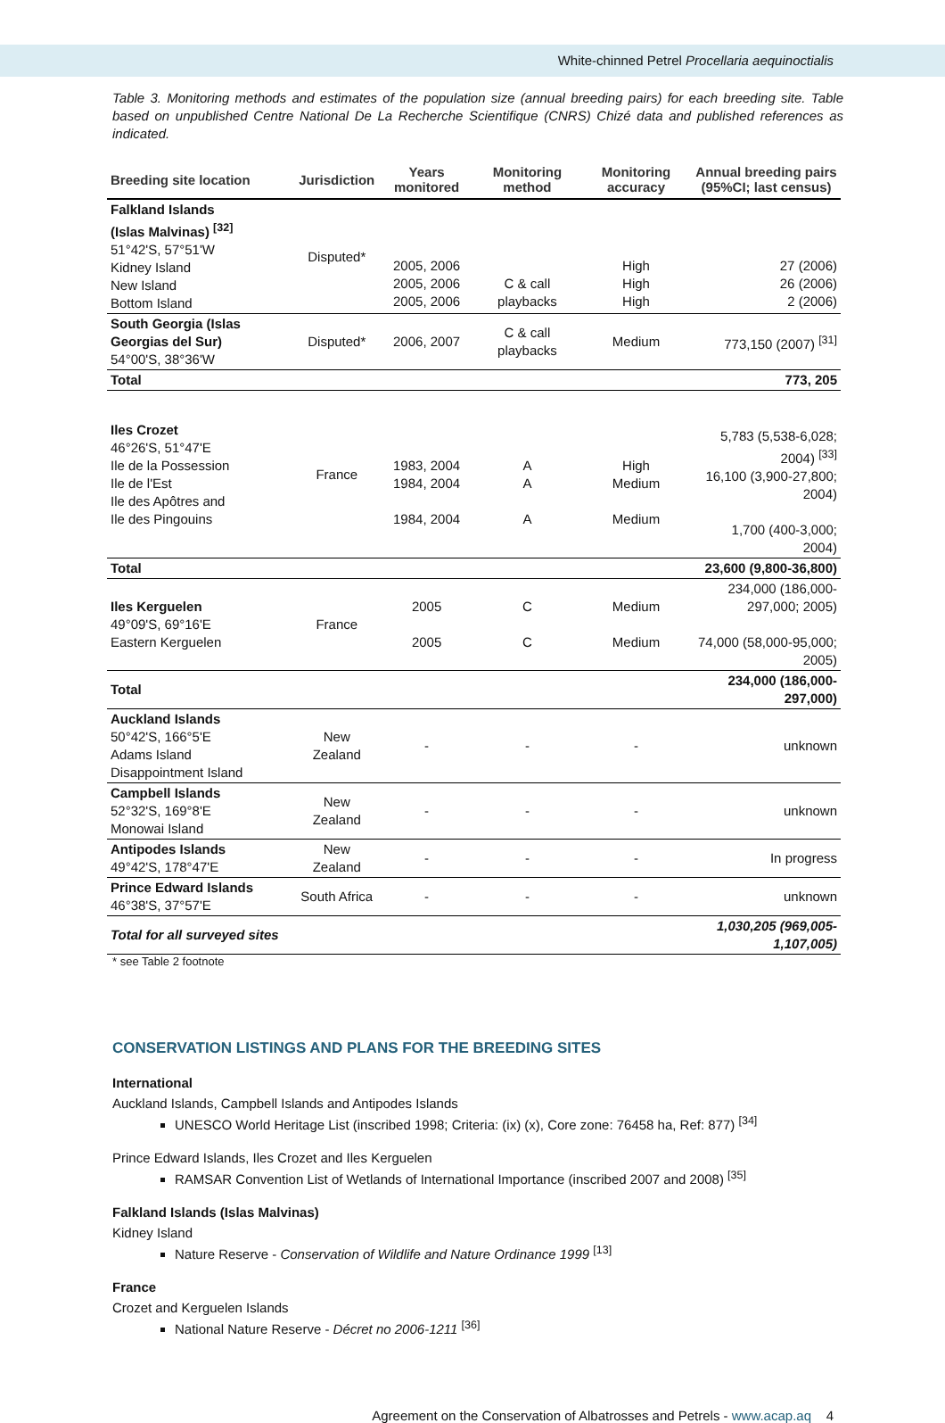White-chinned Petrel Procellaria aequinoctialis
Table 3. Monitoring methods and estimates of the population size (annual breeding pairs) for each breeding site. Table based on unpublished Centre National De La Recherche Scientifique (CNRS) Chizé data and published references as indicated.
| Breeding site location | Jurisdiction | Years monitored | Monitoring method | Monitoring accuracy | Annual breeding pairs (95%CI; last census) |
| --- | --- | --- | --- | --- | --- |
| Falkland Islands (Islas Malvinas) <sup>[32]</sup> 51°42'S, 57°51'W Kidney Island New Island Bottom Island | Disputed* | 2005, 2006 2005, 2006 2005, 2006 | C & call playbacks | High High High | 27 (2006) 26 (2006) 2 (2006) |
| South Georgia (Islas Georgias del Sur) 54°00'S, 38°36'W | Disputed* | 2006, 2007 | C & call playbacks | Medium | 773,150 (2007) <sup>[31]</sup> |
| Total | | | | | 773, 205 |
| Iles Crozet 46°26'S, 51°47'E Ile de la Possession Ile de l'Est Ile des Apôtres and Ile des Pingouins | France | 1983, 2004 1984, 2004 1984, 2004 | A A A | High Medium Medium | 5,783 (5,538-6,028; 2004) <sup>[33]</sup> 16,100 (3,900-27,800; 2004) 1,700 (400-3,000; 2004) |
| Total | | | | | 23,600 (9,800-36,800) |
| Iles Kerguelen 49°09'S, 69°16'E Eastern Kerguelen | France | 2005 2005 | C C | Medium Medium | 234,000 (186,000-297,000; 2005) 74,000 (58,000-95,000; 2005) |
| Total | | | | | 234,000 (186,000-297,000) |
| Auckland Islands 50°42'S, 166°5'E Adams Island Disappointment Island | New Zealand | - | - | - | unknown |
| Campbell Islands 52°32'S, 169°8'E Monowai Island | New Zealand | - | - | - | unknown |
| Antipodes Islands 49°42'S, 178°47'E | New Zealand | - | - | - | In progress |
| Prince Edward Islands 46°38'S, 37°57'E | South Africa | - | - | - | unknown |
| Total for all surveyed sites | | | | | 1,030,205 (969,005-1,107,005) |
* see Table 2 footnote
CONSERVATION LISTINGS AND PLANS FOR THE BREEDING SITES
International
Auckland Islands, Campbell Islands and Antipodes Islands
UNESCO World Heritage List (inscribed 1998; Criteria: (ix) (x), Core zone: 76458 ha, Ref: 877) <sup>[34]</sup>
Prince Edward Islands, Iles Crozet and Iles Kerguelen
RAMSAR Convention List of Wetlands of International Importance (inscribed 2007 and 2008) <sup>[35]</sup>
Falkland Islands (Islas Malvinas)
Kidney Island
Nature Reserve - Conservation of Wildlife and Nature Ordinance 1999 <sup>[13]</sup>
France
Crozet and Kerguelen Islands
National Nature Reserve - Décret no 2006-1211 <sup>[36]</sup>
Agreement on the Conservation of Albatrosses and Petrels - www.acap.aq 4